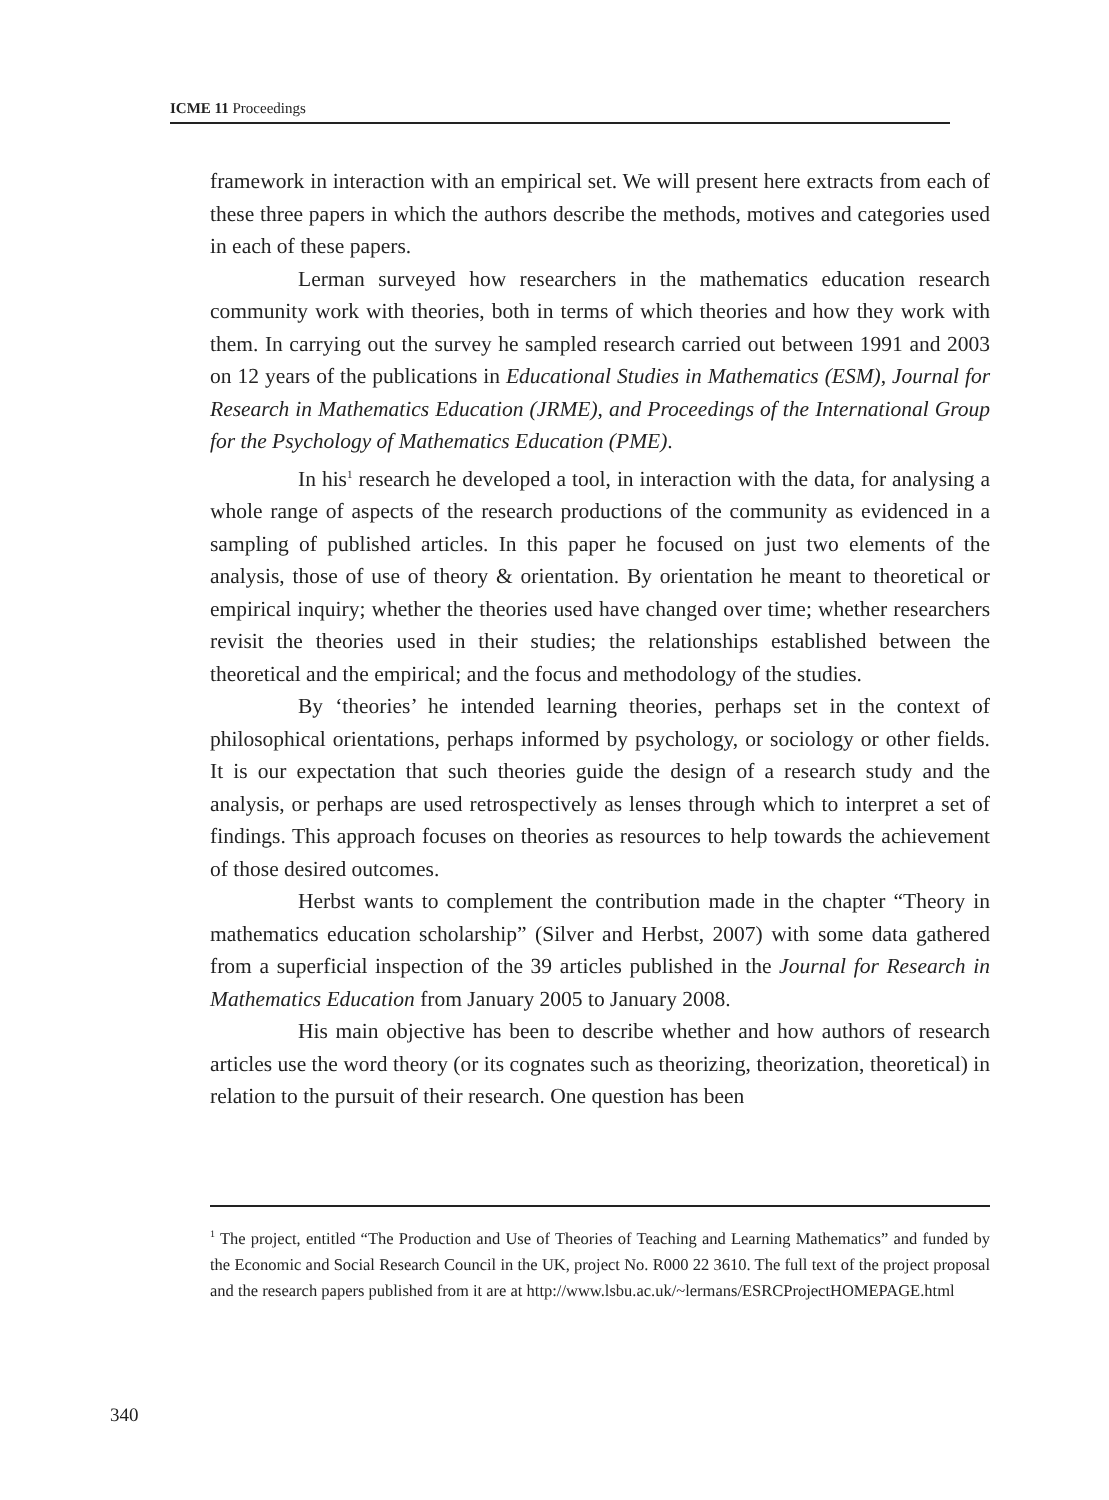ICME 11 Proceedings
framework in interaction with an empirical set. We will present here extracts from each of these three papers in which the authors describe the methods, motives and categories used in each of these papers.
Lerman surveyed how researchers in the mathematics education research community work with theories, both in terms of which theories and how they work with them. In carrying out the survey he sampled research carried out between 1991 and 2003 on 12 years of the publications in Educational Studies in Mathematics (ESM), Journal for Research in Mathematics Education (JRME), and Proceedings of the International Group for the Psychology of Mathematics Education (PME).
In his<sup>1</sup> research he developed a tool, in interaction with the data, for analysing a whole range of aspects of the research productions of the community as evidenced in a sampling of published articles. In this paper he focused on just two elements of the analysis, those of use of theory & orientation. By orientation he meant to theoretical or empirical inquiry; whether the theories used have changed over time; whether researchers revisit the theories used in their studies; the relationships established between the theoretical and the empirical; and the focus and methodology of the studies.
By ‘theories’ he intended learning theories, perhaps set in the context of philosophical orientations, perhaps informed by psychology, or sociology or other fields. It is our expectation that such theories guide the design of a research study and the analysis, or perhaps are used retrospectively as lenses through which to interpret a set of findings. This approach focuses on theories as resources to help towards the achievement of those desired outcomes.
Herbst wants to complement the contribution made in the chapter “Theory in mathematics education scholarship” (Silver and Herbst, 2007) with some data gathered from a superficial inspection of the 39 articles published in the Journal for Research in Mathematics Education from January 2005 to January 2008.
His main objective has been to describe whether and how authors of research articles use the word theory (or its cognates such as theorizing, theorization, theoretical) in relation to the pursuit of their research. One question has been
<sup>1</sup> The project, entitled “The Production and Use of Theories of Teaching and Learning Mathematics” and funded by the Economic and Social Research Council in the UK, project No. R000 22 3610. The full text of the project proposal and the research papers published from it are at http://www.lsbu.ac.uk/~lermans/ESRCProjectHOMEPAGE.html
340